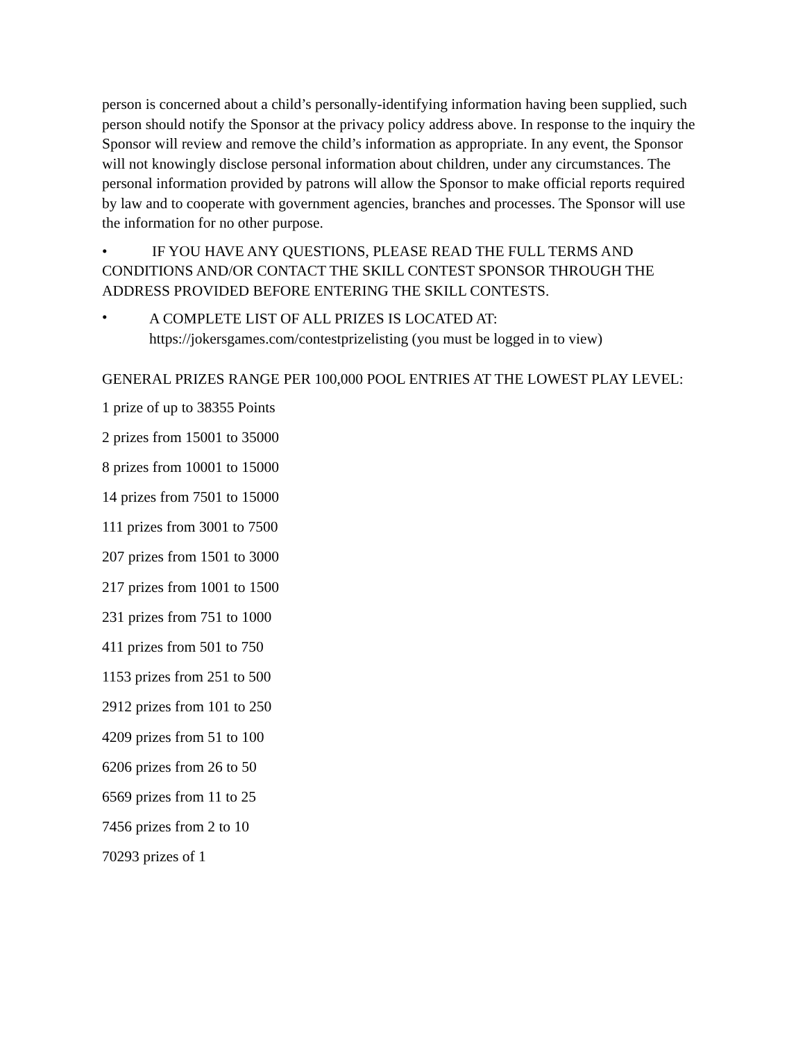person is concerned about a child’s personally-identifying information having been supplied, such person should notify the Sponsor at the privacy policy address above. In response to the inquiry the Sponsor will review and remove the child’s information as appropriate. In any event, the Sponsor will not knowingly disclose personal information about children, under any circumstances. The personal information provided by patrons will allow the Sponsor to make official reports required by law and to cooperate with government agencies, branches and processes. The Sponsor will use the information for no other purpose.
• IF YOU HAVE ANY QUESTIONS, PLEASE READ THE FULL TERMS AND CONDITIONS AND/OR CONTACT THE SKILL CONTEST SPONSOR THROUGH THE ADDRESS PROVIDED BEFORE ENTERING THE SKILL CONTESTS.
•
A COMPLETE LIST OF ALL PRIZES IS LOCATED AT:
https://jokersgames.com/contestprizelisting (you must be logged in to view)
GENERAL PRIZES RANGE PER 100,000 POOL ENTRIES AT THE LOWEST PLAY LEVEL:
1 prize of up to 38355 Points
2 prizes from 15001 to 35000
8 prizes from 10001 to 15000
14 prizes from 7501 to 15000
111 prizes from 3001 to 7500
207 prizes from 1501 to 3000
217 prizes from 1001 to 1500
231 prizes from 751 to 1000
411 prizes from 501 to 750
1153 prizes from 251 to 500
2912 prizes from 101 to 250
4209 prizes from 51 to 100
6206 prizes from 26 to 50
6569 prizes from 11 to 25
7456 prizes from 2 to 10
70293 prizes of 1